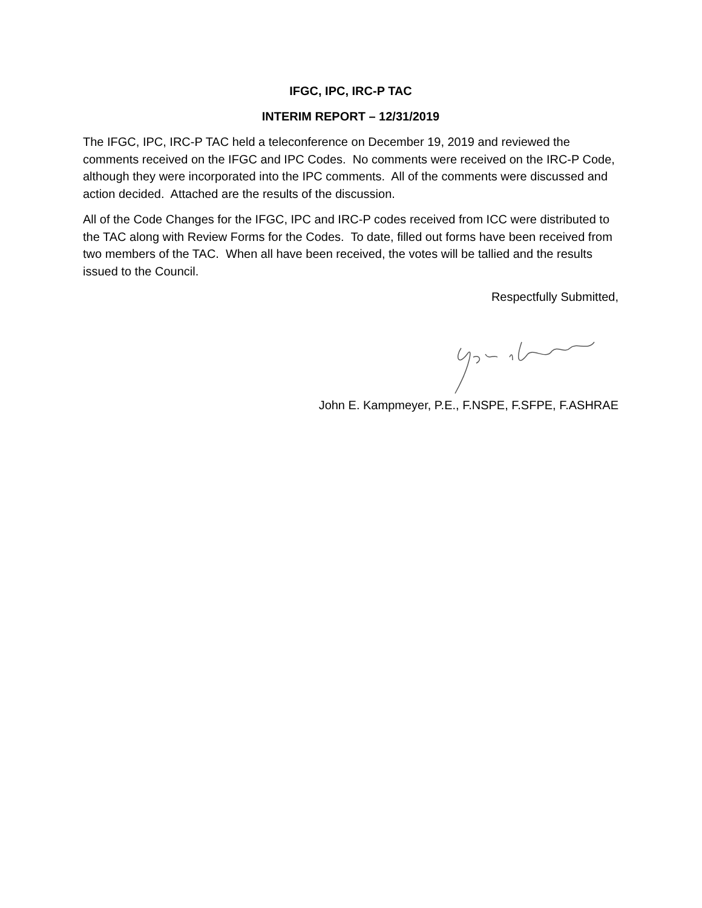IFGC, IPC, IRC-P TAC
INTERIM REPORT – 12/31/2019
The IFGC, IPC, IRC-P TAC held a teleconference on December 19, 2019 and reviewed the comments received on the IFGC and IPC Codes. No comments were received on the IRC-P Code, although they were incorporated into the IPC comments. All of the comments were discussed and action decided. Attached are the results of the discussion.
All of the Code Changes for the IFGC, IPC and IRC-P codes received from ICC were distributed to the TAC along with Review Forms for the Codes. To date, filled out forms have been received from two members of the TAC. When all have been received, the votes will be tallied and the results issued to the Council.
Respectfully Submitted,
John E. Kampmeyer, P.E., F.NSPE, F.SFPE, F.ASHRAE